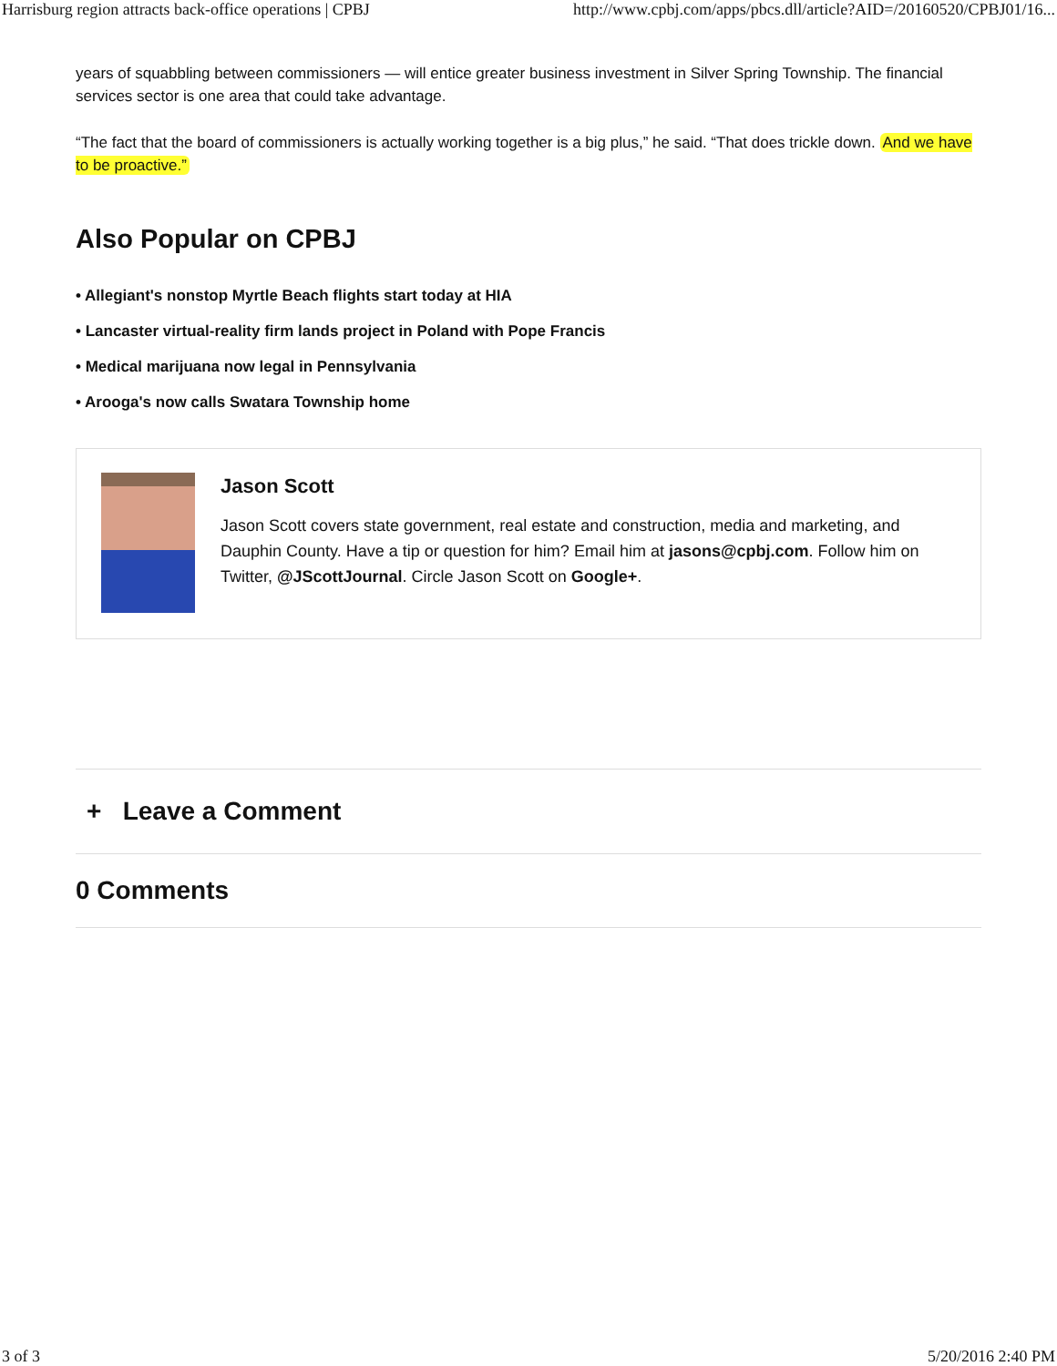Harrisburg region attracts back-office operations | CPBJ http://www.cpbj.com/apps/pbcs.dll/article?AID=/20160520/CPBJ01/16...
years of squabbling between commissioners — will entice greater business investment in Silver Spring Township. The financial services sector is one area that could take advantage.
“The fact that the board of commissioners is actually working together is a big plus,” he said. “That does trickle down. And we have to be proactive.”
Also Popular on CPBJ
• Allegiant's nonstop Myrtle Beach flights start today at HIA
• Lancaster virtual-reality firm lands project in Poland with Pope Francis
• Medical marijuana now legal in Pennsylvania
• Arooga's now calls Swatara Township home
Jason Scott
Jason Scott covers state government, real estate and construction, media and marketing, and Dauphin County. Have a tip or question for him? Email him at jasons@cpbj.com. Follow him on Twitter, @JScottJournal. Circle Jason Scott on Google+.
+ Leave a Comment
0 Comments
3 of 3 5/20/2016 2:40 PM